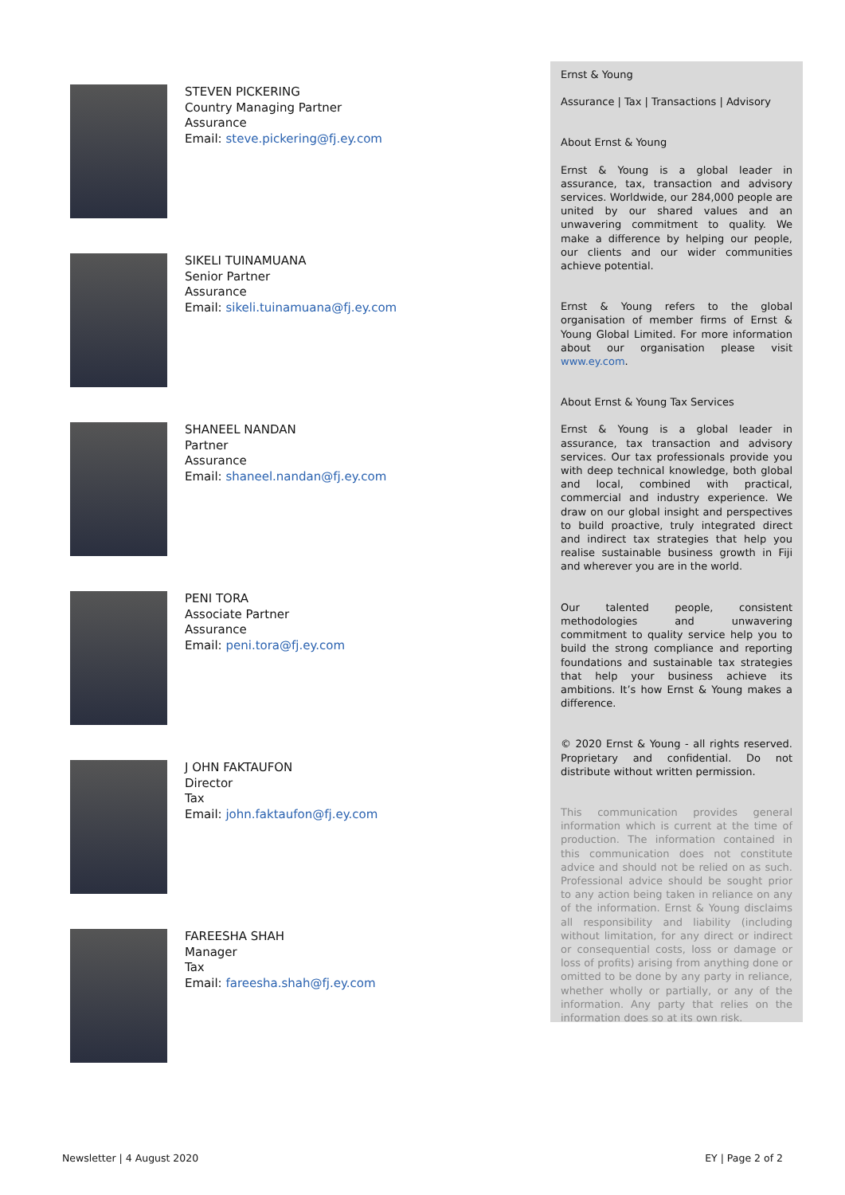STEVEN PICKERING
Country Managing Partner
Assurance
Email: steve.pickering@fj.ey.com
SIKELI TUINAMUANA
Senior Partner
Assurance
Email: sikeli.tuinamuana@fj.ey.com
SHANEEL NANDAN
Partner
Assurance
Email: shaneel.nandan@fj.ey.com
PENI TORA
Associate Partner
Assurance
Email: peni.tora@fj.ey.com
J OHN FAKTAUFON
Director
Tax
Email: john.faktaufon@fj.ey.com
FAREESHA SHAH
Manager
Tax
Email: fareesha.shah@fj.ey.com
Ernst & Young
Assurance | Tax | Transactions | Advisory
About Ernst & Young
Ernst & Young is a global leader in assurance, tax, transaction and advisory services. Worldwide, our 284,000 people are united by our shared values and an unwavering commitment to quality. We make a difference by helping our people, our clients and our wider communities achieve potential.
Ernst & Young refers to the global organisation of member firms of Ernst & Young Global Limited. For more information about our organisation please visit www.ey.com.
About Ernst & Young Tax Services
Ernst & Young is a global leader in assurance, tax transaction and advisory services. Our tax professionals provide you with deep technical knowledge, both global and local, combined with practical, commercial and industry experience. We draw on our global insight and perspectives to build proactive, truly integrated direct and indirect tax strategies that help you realise sustainable business growth in Fiji and wherever you are in the world.
Our talented people, consistent methodologies and unwavering commitment to quality service help you to build the strong compliance and reporting foundations and sustainable tax strategies that help your business achieve its ambitions. It’s how Ernst & Young makes a difference.
© 2020 Ernst & Young - all rights reserved. Proprietary and confidential. Do not distribute without written permission.
This communication provides general information which is current at the time of production. The information contained in this communication does not constitute advice and should not be relied on as such. Professional advice should be sought prior to any action being taken in reliance on any of the information. Ernst & Young disclaims all responsibility and liability (including without limitation, for any direct or indirect or consequential costs, loss or damage or loss of profits) arising from anything done or omitted to be done by any party in reliance, whether wholly or partially, or any of the information. Any party that relies on the information does so at its own risk.
Newsletter | 4 August 2020 EY | Page 2 of 2